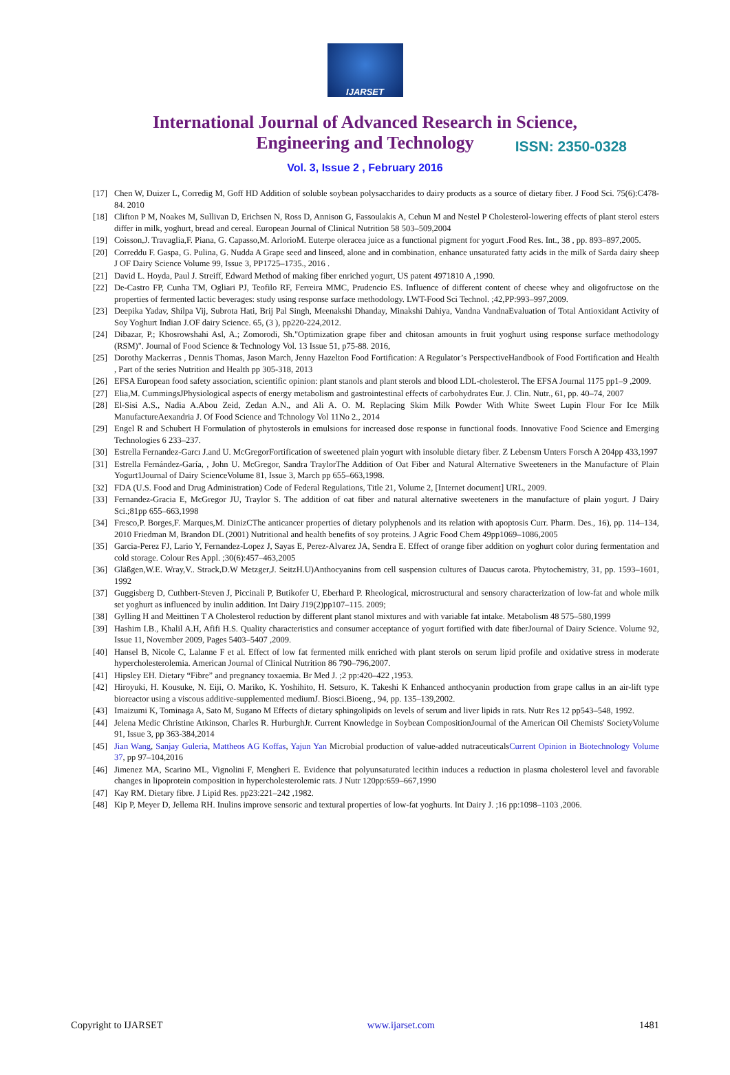IJARSET
ISSN: 2350-0328
International Journal of Advanced Research in Science,
Engineering and Technology
Vol. 3, Issue 2 , February 2016
[17] Chen W, Duizer L, Corredig M, Goff HD Addition of soluble soybean polysaccharides to dairy products as a source of dietary fiber. J Food Sci. 75(6):C478-84. 2010
[18] Clifton P M, Noakes M, Sullivan D, Erichsen N, Ross D, Annison G, Fassoulakis A, Cehun M and Nestel P Cholesterol-lowering effects of plant sterol esters differ in milk, yoghurt, bread and cereal. European Journal of Clinical Nutrition 58 503–509,2004
[19] Coisson,J. Travaglia,F. Piana, G. Capasso,M. ArlorioM. Euterpe oleracea juice as a functional pigment for yogurt .Food Res. Int., 38 , pp. 893–897,2005.
[20] Correddu F. Gaspa, G. Pulina, G. Nudda A Grape seed and linseed, alone and in combination, enhance unsaturated fatty acids in the milk of Sarda dairy sheep J OF Dairy Science Volume 99, Issue 3, PP1725–1735., 2016 .
[21] David L. Hoyda, Paul J. Streiff, Edward Method of making fiber enriched yogurt, US patent 4971810 A ,1990.
[22] De-Castro FP, Cunha TM, Ogliari PJ, Teofilo RF, Ferreira MMC, Prudencio ES. Influence of different content of cheese whey and oligofructose on the properties of fermented lactic beverages: study using response surface methodology. LWT-Food Sci Technol. ;42,PP:993–997,2009.
[23] Deepika Yadav, Shilpa Vij, Subrota Hati, Brij Pal Singh, Meenakshi Dhanday, Minakshi Dahiya, Vandna VandnaEvaluation of Total Antioxidant Activity of Soy Yoghurt Indian J.OF dairy Science. 65, (3 ), pp220-224,2012.
[24] Dibazar, P.; Khosrowshahi Asl, A.; Zomorodi, Sh."Optimization grape fiber and chitosan amounts in fruit yoghurt using response surface methodology (RSM)". Journal of Food Science & Technology Vol. 13 Issue 51, p75-88. 2016,
[25] Dorothy Mackerras , Dennis Thomas, Jason March, Jenny Hazelton Food Fortification: A Regulator’s PerspectiveHandbook of Food Fortification and Health , Part of the series Nutrition and Health pp 305-318, 2013
[26] EFSA European food safety association, scientific opinion: plant stanols and plant sterols and blood LDL-cholesterol. The EFSA Journal 1175 pp1–9 ,2009.
[27] Elia,M. CummingsJPhysiological aspects of energy metabolism and gastrointestinal effects of carbohydrates Eur. J. Clin. Nutr., 61, pp. 40–74, 2007
[28] El-Sisi A.S., Nadia A.Abou Zeid, Zedan A.N., and Ali A. O. M. Replacing Skim Milk Powder With White Sweet Lupin Flour For Ice Milk ManufactureAexandria J. Of Food Science and Tchnology Vol 11No 2., 2014
[29] Engel R and Schubert H Formulation of phytosterols in emulsions for increased dose response in functional foods. Innovative Food Science and Emerging Technologies 6 233–237.
[30] Estrella Fernandez-Garcı J.and U. McGregorFortification of sweetened plain yogurt with insoluble dietary fiber. Z Lebensm Unters Forsch A 204pp 433,1997
[31] Estrella Fernández-Garía, , John U. McGregor, Sandra TraylorThe Addition of Oat Fiber and Natural Alternative Sweeteners in the Manufacture of Plain Yogurt1Journal of Dairy ScienceVolume 81, Issue 3, March pp 655–663,1998.
[32] FDA (U.S. Food and Drug Administration) Code of Federal Regulations, Title 21, Volume 2, [Internet document] URL, 2009.
[33] Fernandez-Gracia E, McGregor JU, Traylor S. The addition of oat fiber and natural alternative sweeteners in the manufacture of plain yogurt. J Dairy Sci.;81pp 655–663,1998
[34] Fresco,P. Borges,F. Marques,M. DinizCThe anticancer properties of dietary polyphenols and its relation with apoptosis Curr. Pharm. Des., 16), pp. 114–134, 2010 Friedman M, Brandon DL (2001) Nutritional and health benefits of soy proteins. J Agric Food Chem 49pp1069–1086,2005
[35] Garcia-Perez FJ, Lario Y, Fernandez-Lopez J, Sayas E, Perez-Alvarez JA, Sendra E. Effect of orange fiber addition on yoghurt color during fermentation and cold storage. Colour Res Appl. ;30(6):457–463,2005
[36] Gläßgen,W.E. Wray,V.. Strack,D.W Metzger,J. SeitzH.U)Anthocyanins from cell suspension cultures of Daucus carota. Phytochemistry, 31, pp. 1593–1601, 1992
[37] Guggisberg D, Cuthbert-Steven J, Piccinali P, Butikofer U, Eberhard P. Rheological, microstructural and sensory characterization of low-fat and whole milk set yoghurt as influenced by inulin addition. Int Dairy J19(2)pp107–115. 2009;
[38] Gylling H and Meittinen T A Cholesterol reduction by different plant stanol mixtures and with variable fat intake. Metabolism 48 575–580,1999
[39] Hashim I.B., Khalil A.H, Afifi H.S. Quality characteristics and consumer acceptance of yogurt fortified with date fiberJournal of Dairy Science. Volume 92, Issue 11, November 2009, Pages 5403–5407 ,2009.
[40] Hansel B, Nicole C, Lalanne F et al. Effect of low fat fermented milk enriched with plant sterols on serum lipid profile and oxidative stress in moderate hypercholesterolemia. American Journal of Clinical Nutrition 86 790–796,2007.
[41] Hipsley EH. Dietary “Fibre” and pregnancy toxaemia. Br Med J. ;2 pp:420–422 ,1953.
[42] Hiroyuki, H. Kousuke, N. Eiji, O. Mariko, K. Yoshihito, H. Setsuro, K. Takeshi K Enhanced anthocyanin production from grape callus in an air-lift type bioreactor using a viscous additive-supplemented mediumJ. Biosci.Bioeng., 94, pp. 135–139,2002.
[43] Imaizumi K, Tominaga A, Sato M, Sugano M Effects of dietary sphingolipids on levels of serum and liver lipids in rats. Nutr Res 12 pp543–548, 1992.
[44] Jelena Medic Christine Atkinson, Charles R. HurburghJr. Current Knowledge in Soybean CompositionJournal of the American Oil Chemists' SocietyVolume 91, Issue 3, pp 363-384,2014
[45] Jian Wang, Sanjay Guleria, Mattheos AG Koffas, Yajun Yan Microbial production of value-added nutraceuticalsCurrent Opinion in Biotechnology Volume 37, pp 97–104,2016
[46] Jimenez MA, Scarino ML, Vignolini F, Mengheri E. Evidence that polyunsaturated lecithin induces a reduction in plasma cholesterol level and favorable changes in lipoprotein composition in hypercholesterolemic rats. J Nutr 120pp:659–667,1990
[47] Kay RM. Dietary fibre. J Lipid Res. pp23:221–242 ,1982.
[48] Kip P, Meyer D, Jellema RH. Inulins improve sensoric and textural properties of low-fat yoghurts. Int Dairy J. ;16 pp:1098–1103 ,2006.
Copyright to IJARSET www.ijarset.com 1481